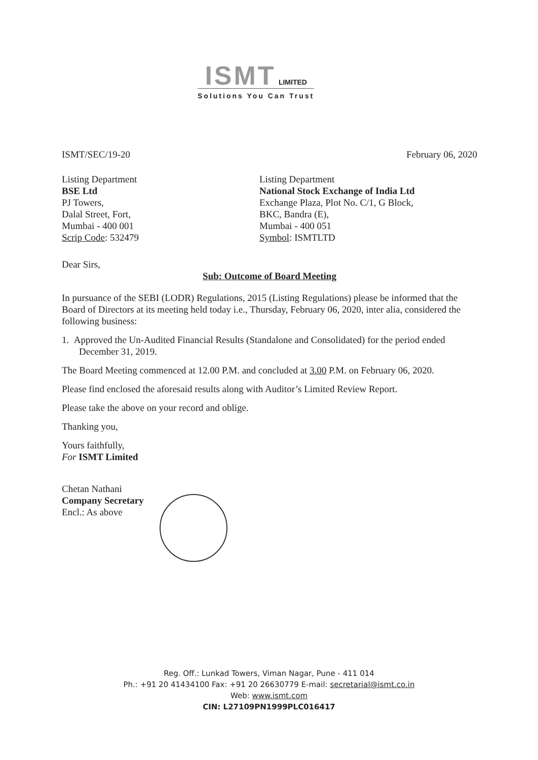ISMT LIMITED
Solutions You Can Trust
ISMT/SEC/19-20 February 06, 2020
Listing Department
BSE Ltd
PJ Towers,
Dalal Street, Fort,
Mumbai - 400 001
Scrip Code: 532479
Listing Department
National Stock Exchange of India Ltd
Exchange Plaza, Plot No. C/1, G Block,
BKC, Bandra (E),
Mumbai - 400 051
Symbol: ISMTLTD
Dear Sirs,
Sub: Outcome of Board Meeting
In pursuance of the SEBI (LODR) Regulations, 2015 (Listing Regulations) please be informed that the Board of Directors at its meeting held today i.e., Thursday, February 06, 2020, inter alia, considered the following business:
1. Approved the Un-Audited Financial Results (Standalone and Consolidated) for the period ended December 31, 2019.
The Board Meeting commenced at 12.00 P.M. and concluded at 3.00 P.M. on February 06, 2020.
Please find enclosed the aforesaid results along with Auditor’s Limited Review Report.
Please take the above on your record and oblige.
Thanking you,
Yours faithfully,
For ISMT Limited
Chetan Nathani
Company Secretary
Encl.: As above
Reg. Off.: Lunkad Towers, Viman Nagar, Pune - 411 014
Ph.: +91 20 41434100 Fax: +91 20 26630779 E-mail: secretarial@ismt.co.in
Web: www.ismt.com
CIN: L27109PN1999PLC016417